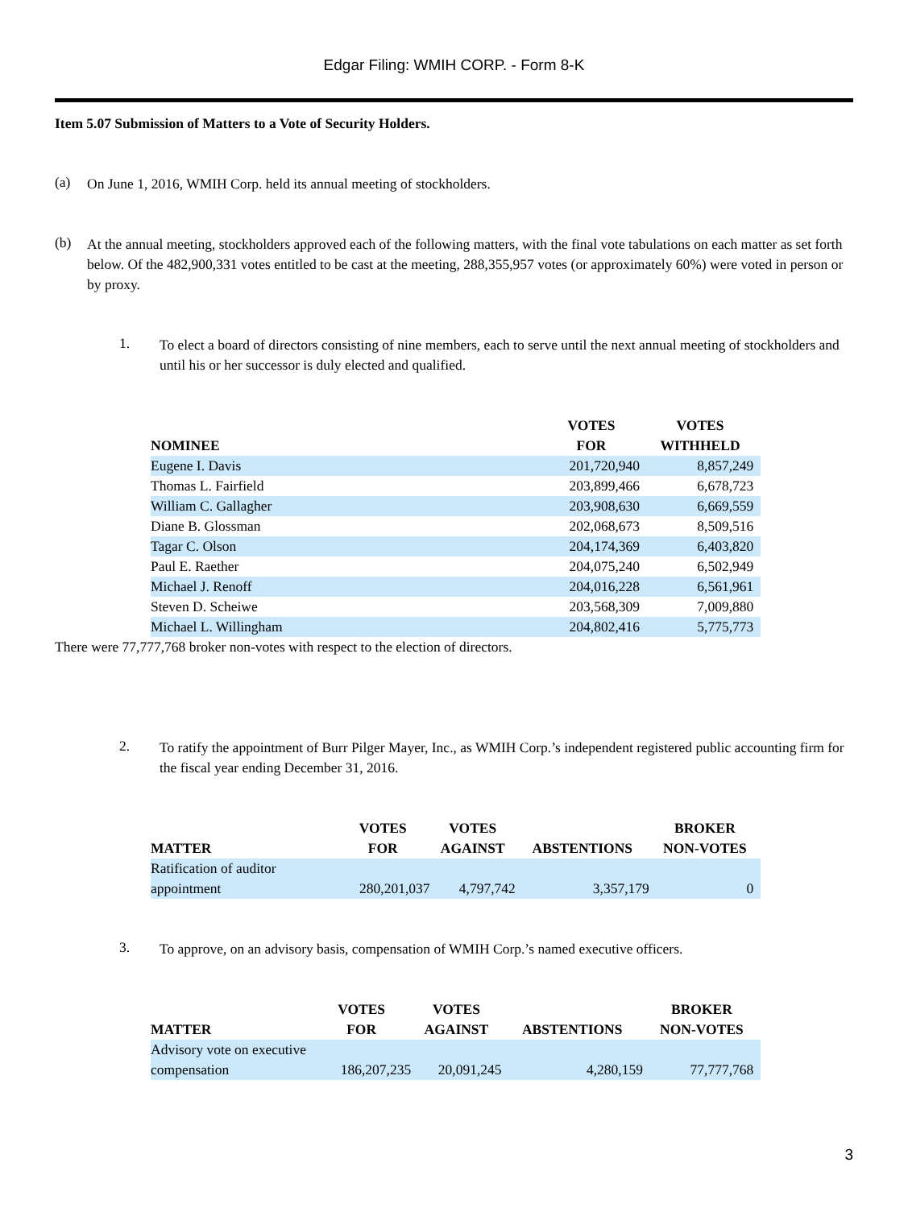Edgar Filing: WMIH CORP. - Form 8-K
Item 5.07 Submission of Matters to a Vote of Security Holders.
(a)
On June 1, 2016, WMIH Corp. held its annual meeting of stockholders.
(b)
At the annual meeting, stockholders approved each of the following matters, with the final vote tabulations on each matter as set forth below. Of the 482,900,331 votes entitled to be cast at the meeting, 288,355,957 votes (or approximately 60%) were voted in person or by proxy.
1.
To elect a board of directors consisting of nine members, each to serve until the next annual meeting of stockholders and until his or her successor is duly elected and qualified.
| NOMINEE | VOTES FOR | VOTES WITHHELD |
| --- | --- | --- |
| Eugene I. Davis | 201,720,940 | 8,857,249 |
| Thomas L. Fairfield | 203,899,466 | 6,678,723 |
| William C. Gallagher | 203,908,630 | 6,669,559 |
| Diane B. Glossman | 202,068,673 | 8,509,516 |
| Tagar C. Olson | 204,174,369 | 6,403,820 |
| Paul E. Raether | 204,075,240 | 6,502,949 |
| Michael J. Renoff | 204,016,228 | 6,561,961 |
| Steven D. Scheiwe | 203,568,309 | 7,009,880 |
| Michael L. Willingham | 204,802,416 | 5,775,773 |
There were 77,777,768 broker non-votes with respect to the election of directors.
2.
To ratify the appointment of Burr Pilger Mayer, Inc., as WMIH Corp.’s independent registered public accounting firm for the fiscal year ending December 31, 2016.
| MATTER | VOTES FOR | VOTES AGAINST | ABSTENTIONS | BROKER NON-VOTES |
| --- | --- | --- | --- | --- |
| Ratification of auditor appointment | 280,201,037 | 4,797,742 | 3,357,179 | 0 |
3.
To approve, on an advisory basis, compensation of WMIH Corp.’s named executive officers.
| MATTER | VOTES FOR | VOTES AGAINST | ABSTENTIONS | BROKER NON-VOTES |
| --- | --- | --- | --- | --- |
| Advisory vote on executive compensation | 186,207,235 | 20,091,245 | 4,280,159 | 77,777,768 |
3